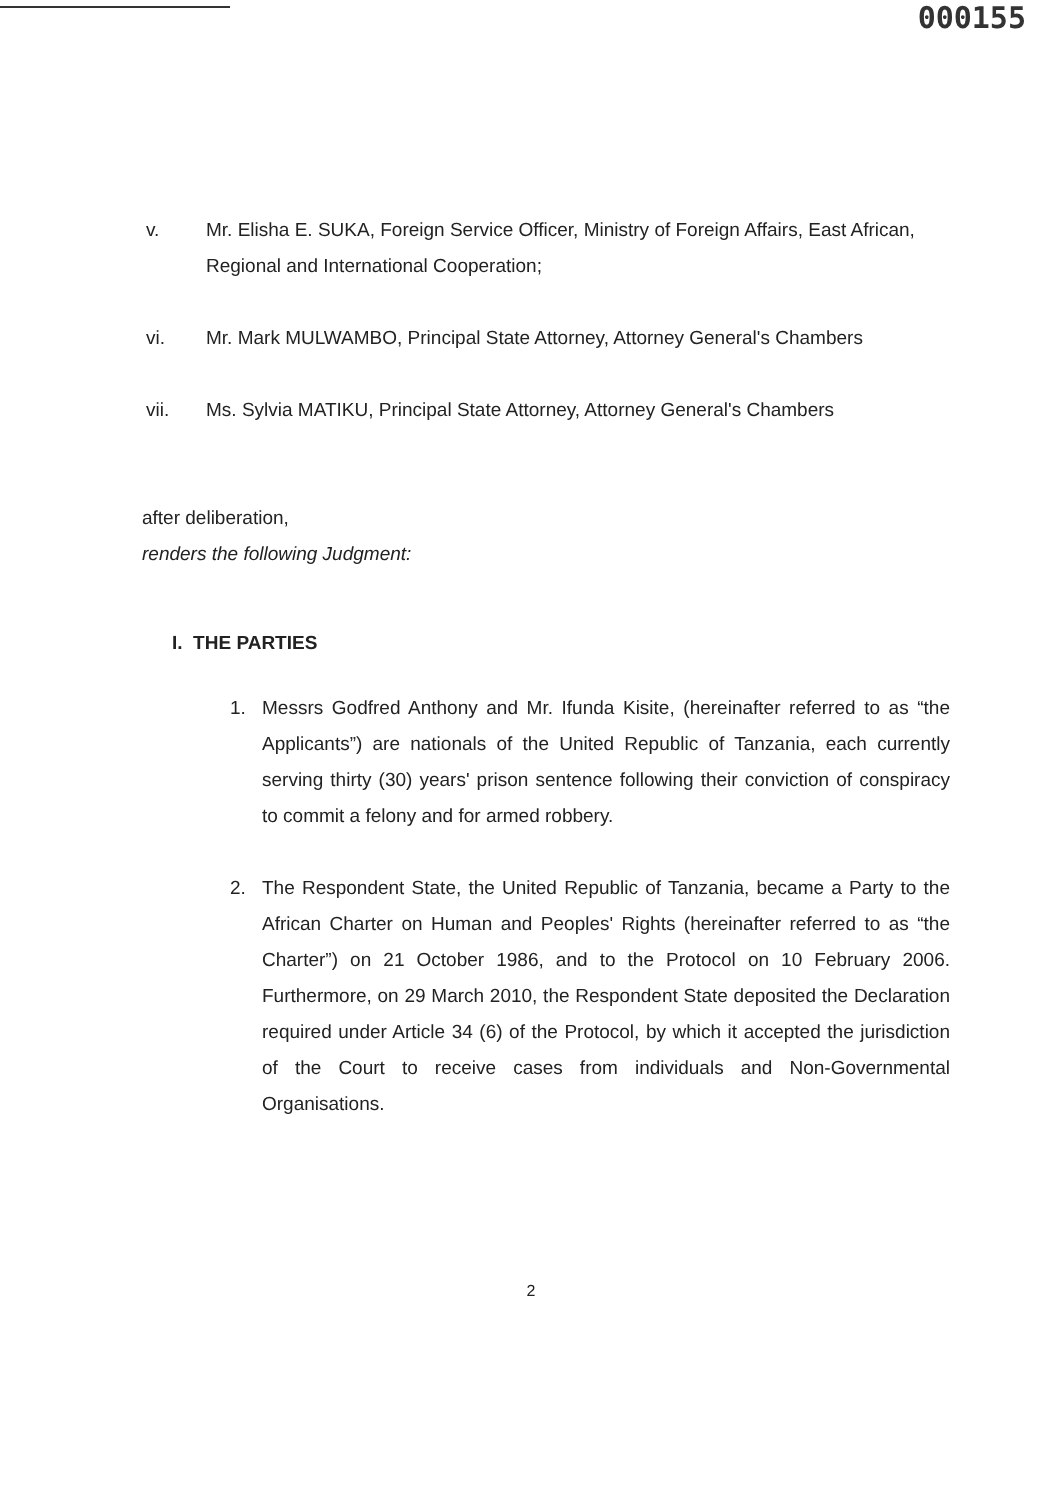000155
v. Mr. Elisha E. SUKA, Foreign Service Officer, Ministry of Foreign Affairs, East African, Regional and International Cooperation;
vi. Mr. Mark MULWAMBO, Principal State Attorney, Attorney General's Chambers
vii. Ms. Sylvia MATIKU, Principal State Attorney, Attorney General's Chambers
after deliberation,
renders the following Judgment:
I. THE PARTIES
1. Messrs Godfred Anthony and Mr. Ifunda Kisite, (hereinafter referred to as “the Applicants”) are nationals of the United Republic of Tanzania, each currently serving thirty (30) years' prison sentence following their conviction of conspiracy to commit a felony and for armed robbery.
2. The Respondent State, the United Republic of Tanzania, became a Party to the African Charter on Human and Peoples' Rights (hereinafter referred to as “the Charter”) on 21 October 1986, and to the Protocol on 10 February 2006. Furthermore, on 29 March 2010, the Respondent State deposited the Declaration required under Article 34 (6) of the Protocol, by which it accepted the jurisdiction of the Court to receive cases from individuals and Non-Governmental Organisations.
2